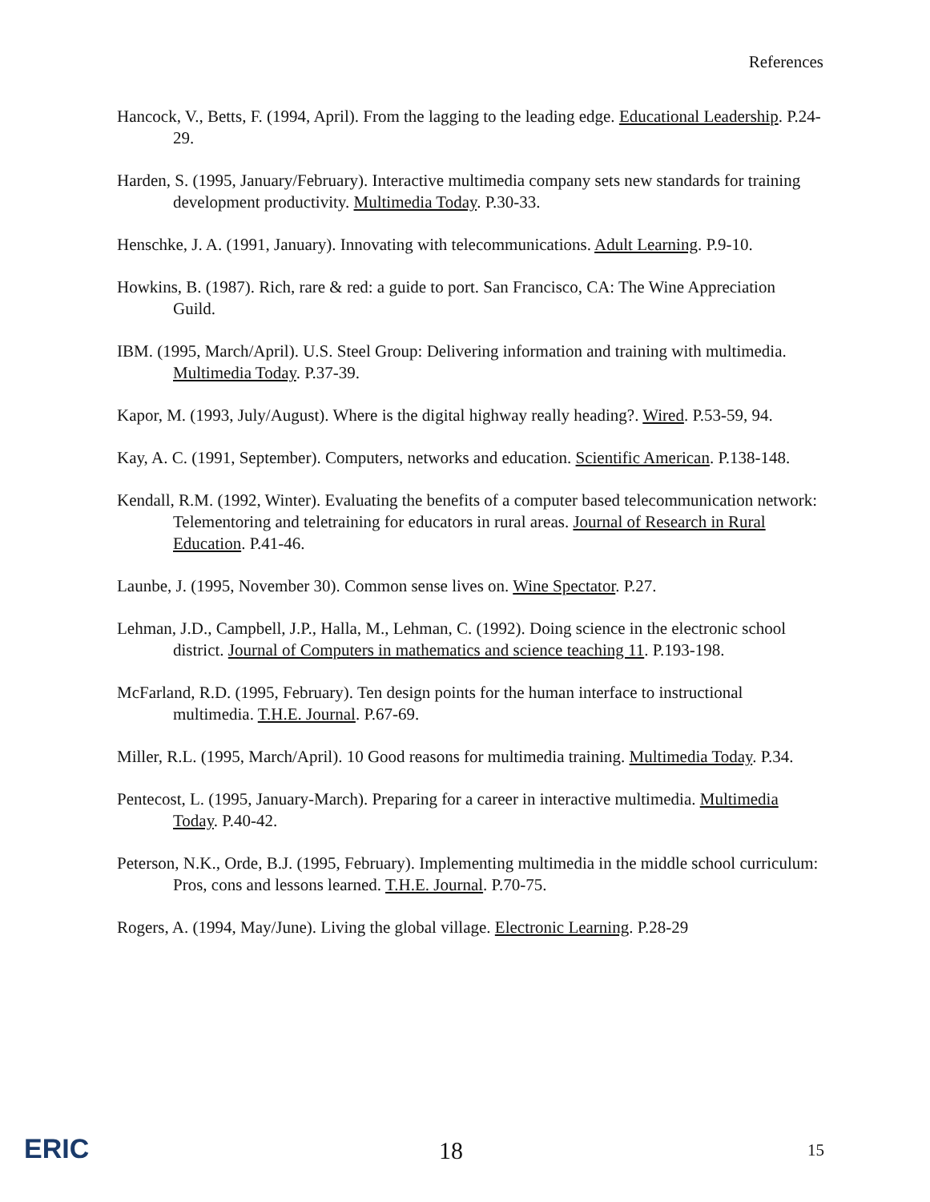References
Hancock, V., Betts, F. (1994, April). From the lagging to the leading edge. Educational Leadership. P.24-29.
Harden, S. (1995, January/February). Interactive multimedia company sets new standards for training development productivity. Multimedia Today. P.30-33.
Henschke, J. A. (1991, January). Innovating with telecommunications. Adult Learning. P.9-10.
Howkins, B. (1987). Rich, rare & red: a guide to port. San Francisco, CA: The Wine Appreciation Guild.
IBM. (1995, March/April). U.S. Steel Group: Delivering information and training with multimedia. Multimedia Today. P.37-39.
Kapor, M. (1993, July/August). Where is the digital highway really heading?. Wired. P.53-59, 94.
Kay, A. C. (1991, September). Computers, networks and education. Scientific American. P.138-148.
Kendall, R.M. (1992, Winter). Evaluating the benefits of a computer based telecommunication network: Telementoring and teletraining for educators in rural areas. Journal of Research in Rural Education. P.41-46.
Launbe, J. (1995, November 30). Common sense lives on. Wine Spectator. P.27.
Lehman, J.D., Campbell, J.P., Halla, M., Lehman, C. (1992). Doing science in the electronic school district. Journal of Computers in mathematics and science teaching 11. P.193-198.
McFarland, R.D. (1995, February). Ten design points for the human interface to instructional multimedia. T.H.E. Journal. P.67-69.
Miller, R.L. (1995, March/April). 10 Good reasons for multimedia training. Multimedia Today. P.34.
Pentecost, L. (1995, January-March). Preparing for a career in interactive multimedia. Multimedia Today. P.40-42.
Peterson, N.K., Orde, B.J. (1995, February). Implementing multimedia in the middle school curriculum: Pros, cons and lessons learned. T.H.E. Journal. P.70-75.
Rogers, A. (1994, May/June). Living the global village. Electronic Learning. P.28-29
ERIC 18 15